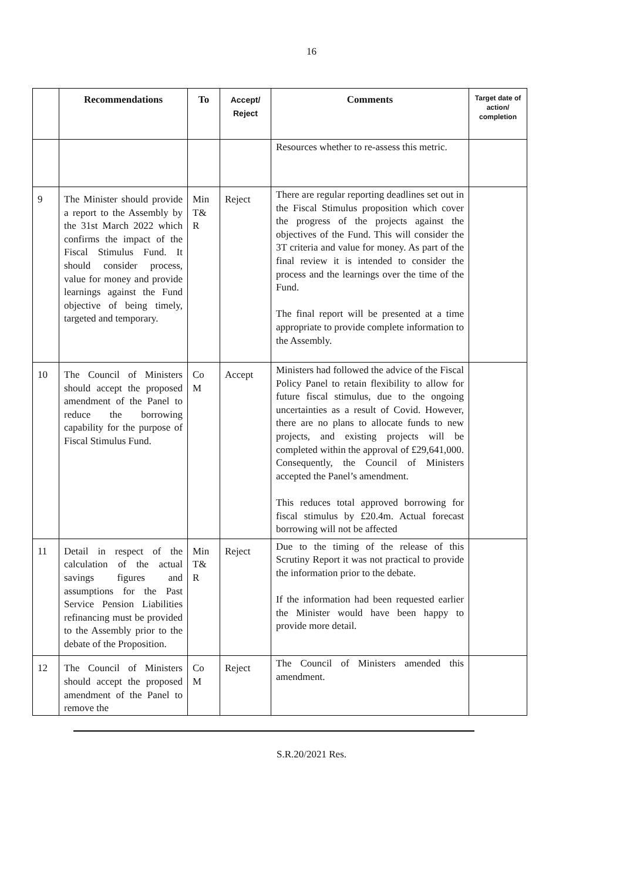16
| | Recommendations | To | Accept/ Reject | Comments | Target date of action/ completion |
| --- | --- | --- | --- | --- | --- |
| | | | | Resources whether to re-assess this metric. | |
| 9 | The Minister should provide a report to the Assembly by the 31st March 2022 which confirms the impact of the Fiscal Stimulus Fund. It should consider process, value for money and provide learnings against the Fund objective of being timely, targeted and temporary. | Min T& R | Reject | There are regular reporting deadlines set out in the Fiscal Stimulus proposition which cover the progress of the projects against the objectives of the Fund. This will consider the 3T criteria and value for money. As part of the final review it is intended to consider the process and the learnings over the time of the Fund. The final report will be presented at a time appropriate to provide complete information to the Assembly. | |
| 10 | The Council of Ministers should accept the proposed amendment of the Panel to reduce the borrowing capability for the purpose of Fiscal Stimulus Fund. | Co M | Accept | Ministers had followed the advice of the Fiscal Policy Panel to retain flexibility to allow for future fiscal stimulus, due to the ongoing uncertainties as a result of Covid. However, there are no plans to allocate funds to new projects, and existing projects will be completed within the approval of £29,641,000. Consequently, the Council of Ministers accepted the Panel’s amendment. This reduces total approved borrowing for fiscal stimulus by £20.4m. Actual forecast borrowing will not be affected | |
| 11 | Detail in respect of the calculation of the actual savings figures and assumptions for the Past Service Pension Liabilities refinancing must be provided to the Assembly prior to the debate of the Proposition. | Min T& R | Reject | Due to the timing of the release of this Scrutiny Report it was not practical to provide the information prior to the debate. If the information had been requested earlier the Minister would have been happy to provide more detail. | |
| 12 | The Council of Ministers should accept the proposed amendment of the Panel to remove the | Co M | Reject | The Council of Ministers amended this amendment. | |
S.R.20/2021 Res.